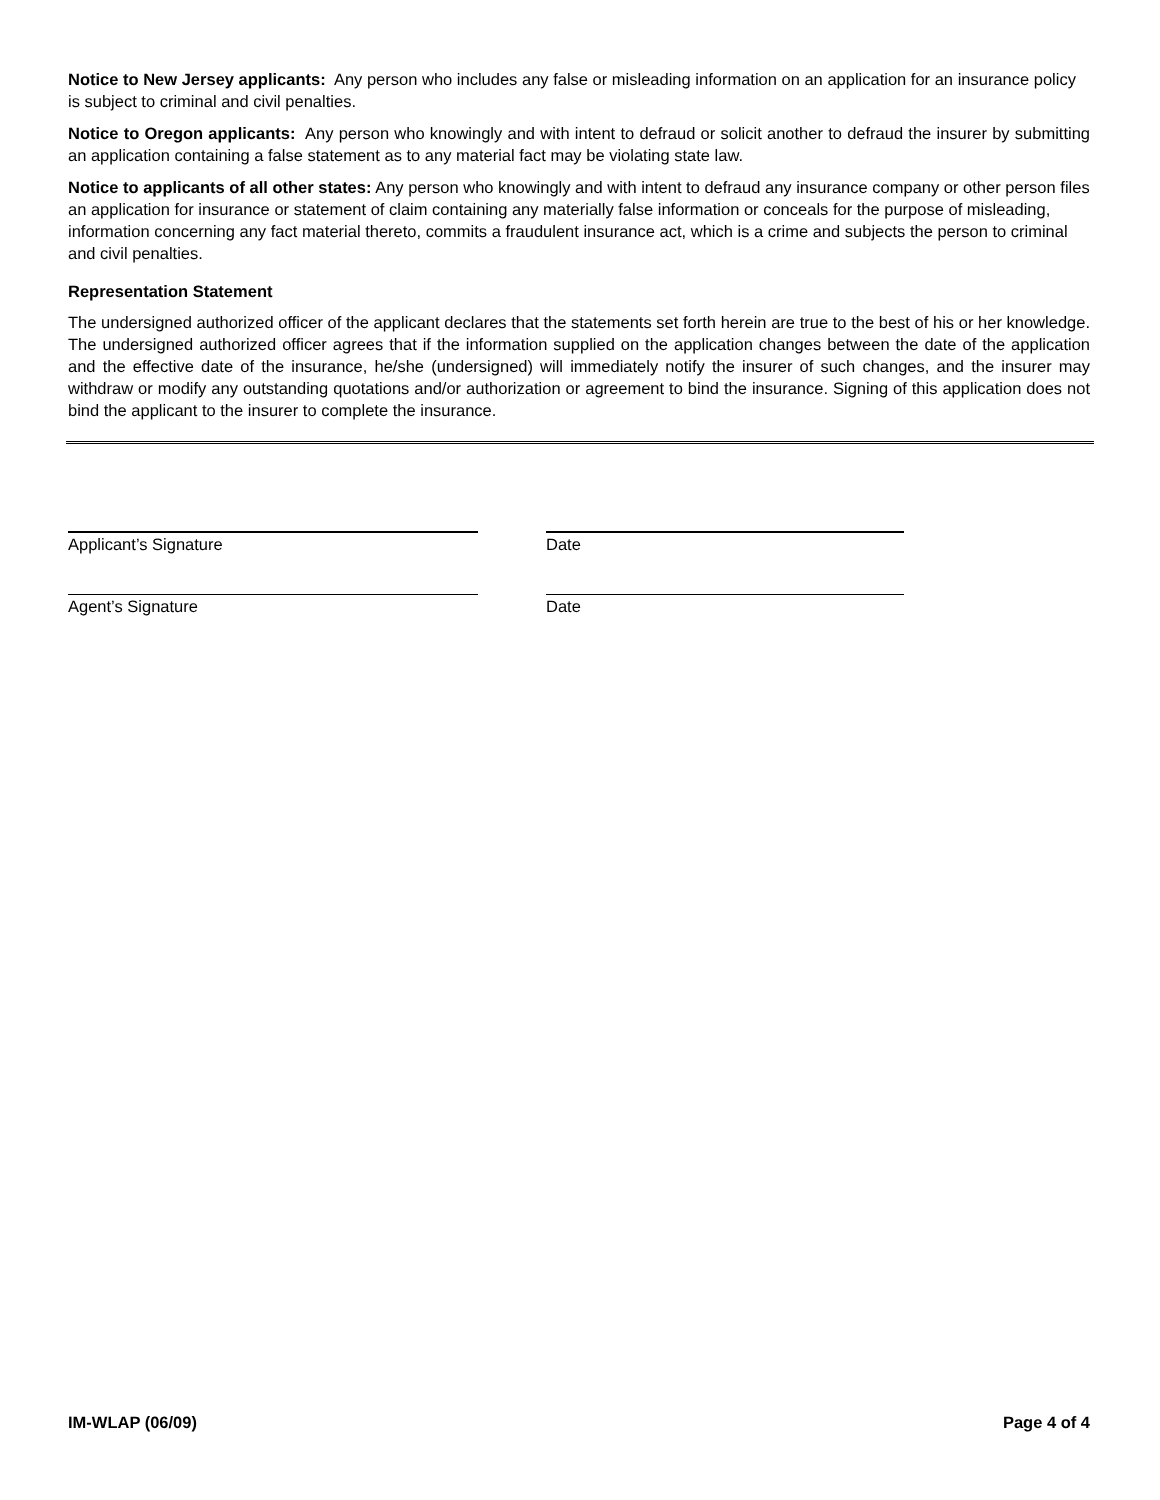Notice to New Jersey applicants: Any person who includes any false or misleading information on an application for an insurance policy is subject to criminal and civil penalties.
Notice to Oregon applicants: Any person who knowingly and with intent to defraud or solicit another to defraud the insurer by submitting an application containing a false statement as to any material fact may be violating state law.
Notice to applicants of all other states: Any person who knowingly and with intent to defraud any insurance company or other person files an application for insurance or statement of claim containing any materially false information or conceals for the purpose of misleading, information concerning any fact material thereto, commits a fraudulent insurance act, which is a crime and subjects the person to criminal and civil penalties.
Representation Statement
The undersigned authorized officer of the applicant declares that the statements set forth herein are true to the best of his or her knowledge. The undersigned authorized officer agrees that if the information supplied on the application changes between the date of the application and the effective date of the insurance, he/she (undersigned) will immediately notify the insurer of such changes, and the insurer may withdraw or modify any outstanding quotations and/or authorization or agreement to bind the insurance. Signing of this application does not bind the applicant to the insurer to complete the insurance.
Applicant’s Signature Date
Agent’s Signature Date
IM-WLAP (06/09) Page 4 of 4